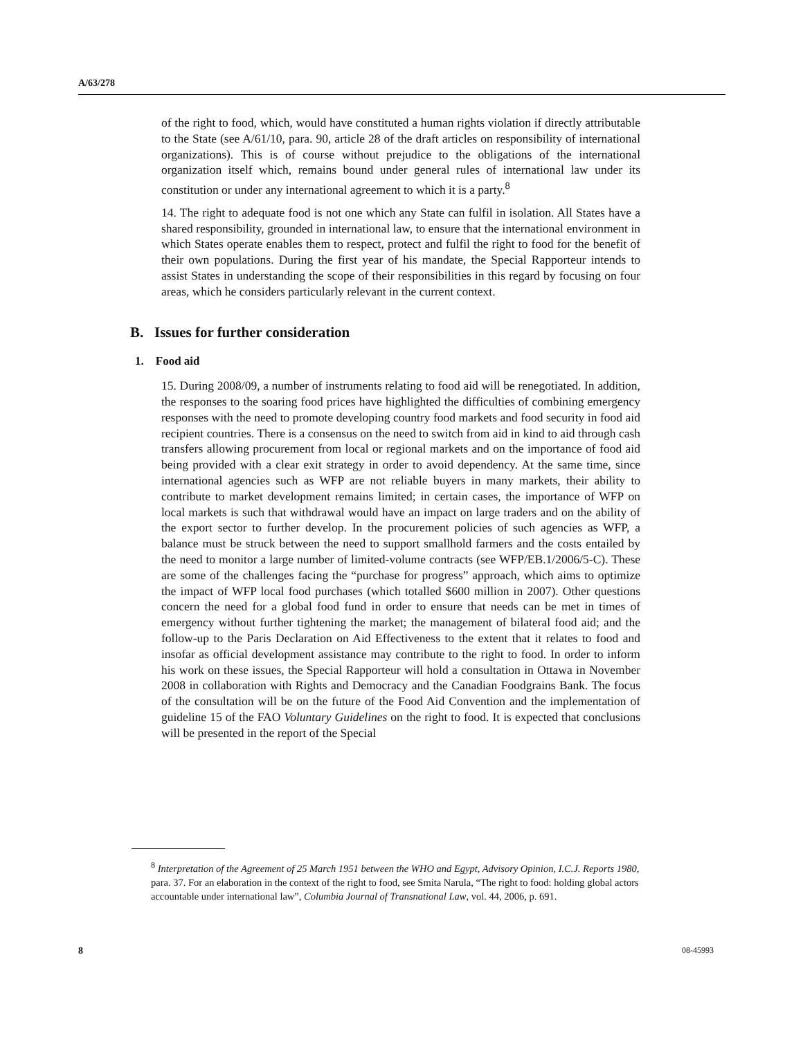A/63/278
of the right to food, which, would have constituted a human rights violation if directly attributable to the State (see A/61/10, para. 90, article 28 of the draft articles on responsibility of international organizations). This is of course without prejudice to the obligations of the international organization itself which, remains bound under general rules of international law under its constitution or under any international agreement to which it is a party.<sup>8</sup>
14. The right to adequate food is not one which any State can fulfil in isolation. All States have a shared responsibility, grounded in international law, to ensure that the international environment in which States operate enables them to respect, protect and fulfil the right to food for the benefit of their own populations. During the first year of his mandate, the Special Rapporteur intends to assist States in understanding the scope of their responsibilities in this regard by focusing on four areas, which he considers particularly relevant in the current context.
B. Issues for further consideration
1. Food aid
15. During 2008/09, a number of instruments relating to food aid will be renegotiated. In addition, the responses to the soaring food prices have highlighted the difficulties of combining emergency responses with the need to promote developing country food markets and food security in food aid recipient countries. There is a consensus on the need to switch from aid in kind to aid through cash transfers allowing procurement from local or regional markets and on the importance of food aid being provided with a clear exit strategy in order to avoid dependency. At the same time, since international agencies such as WFP are not reliable buyers in many markets, their ability to contribute to market development remains limited; in certain cases, the importance of WFP on local markets is such that withdrawal would have an impact on large traders and on the ability of the export sector to further develop. In the procurement policies of such agencies as WFP, a balance must be struck between the need to support smallhold farmers and the costs entailed by the need to monitor a large number of limited-volume contracts (see WFP/EB.1/2006/5-C). These are some of the challenges facing the “purchase for progress” approach, which aims to optimize the impact of WFP local food purchases (which totalled $600 million in 2007). Other questions concern the need for a global food fund in order to ensure that needs can be met in times of emergency without further tightening the market; the management of bilateral food aid; and the follow-up to the Paris Declaration on Aid Effectiveness to the extent that it relates to food and insofar as official development assistance may contribute to the right to food. In order to inform his work on these issues, the Special Rapporteur will hold a consultation in Ottawa in November 2008 in collaboration with Rights and Democracy and the Canadian Foodgrains Bank. The focus of the consultation will be on the future of the Food Aid Convention and the implementation of guideline 15 of the FAO Voluntary Guidelines on the right to food. It is expected that conclusions will be presented in the report of the Special
<sup>8</sup> Interpretation of the Agreement of 25 March 1951 between the WHO and Egypt, Advisory Opinion, I.C.J. Reports 1980, para. 37. For an elaboration in the context of the right to food, see Smita Narula, “The right to food: holding global actors accountable under international law”, Columbia Journal of Transnational Law, vol. 44, 2006, p. 691.
8 08-45993